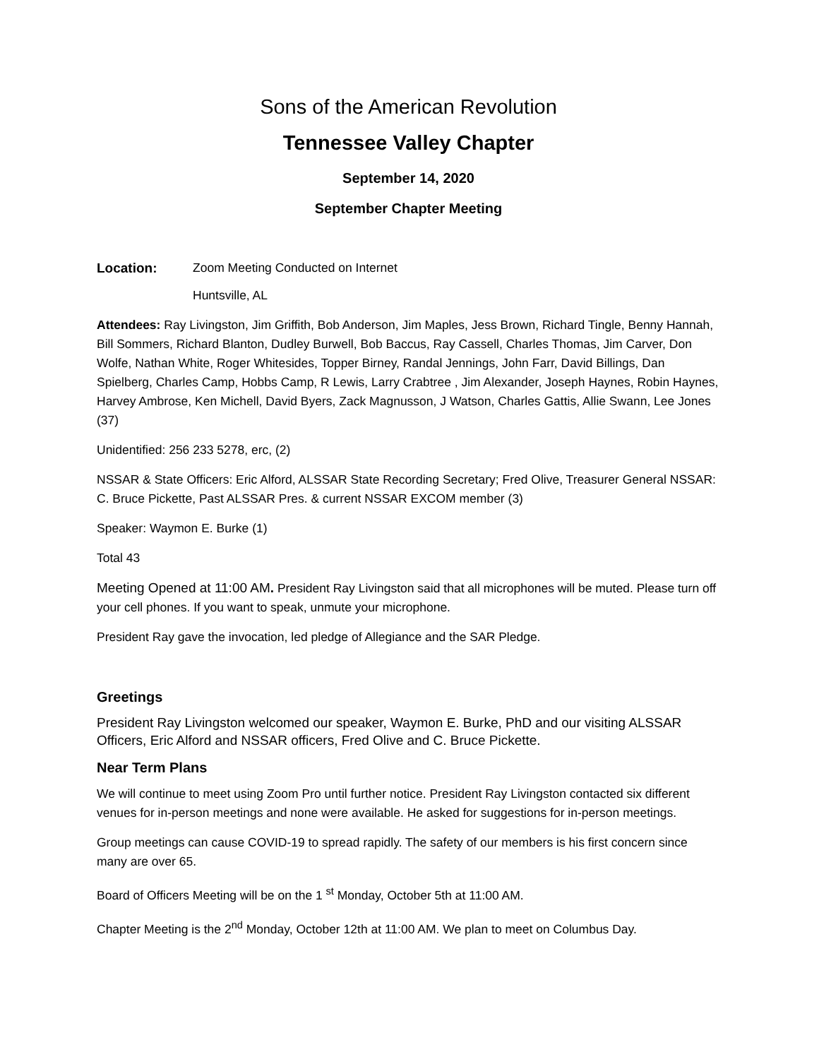Sons of the American Revolution
Tennessee Valley Chapter
September 14, 2020
September Chapter Meeting
Location: Zoom Meeting Conducted on Internet
Huntsville, AL
Attendees: Ray Livingston, Jim Griffith, Bob Anderson, Jim Maples, Jess Brown, Richard Tingle, Benny Hannah, Bill Sommers, Richard Blanton, Dudley Burwell, Bob Baccus, Ray Cassell, Charles Thomas, Jim Carver, Don Wolfe, Nathan White, Roger Whitesides, Topper Birney, Randal Jennings, John Farr, David Billings, Dan Spielberg, Charles Camp, Hobbs Camp, R Lewis, Larry Crabtree , Jim Alexander, Joseph Haynes, Robin Haynes, Harvey Ambrose, Ken Michell, David Byers, Zack Magnusson, J Watson, Charles Gattis, Allie Swann, Lee Jones (37)
Unidentified: 256 233 5278, erc, (2)
NSSAR & State Officers: Eric Alford, ALSSAR State Recording Secretary; Fred Olive, Treasurer General NSSAR: C. Bruce Pickette, Past ALSSAR Pres. & current NSSAR EXCOM member (3)
Speaker: Waymon E. Burke (1)
Total 43
Meeting Opened at 11:00 AM. President Ray Livingston said that all microphones will be muted. Please turn off your cell phones. If you want to speak, unmute your microphone.
President Ray gave the invocation, led pledge of Allegiance and the SAR Pledge.
Greetings
President Ray Livingston welcomed our speaker, Waymon E. Burke, PhD and our visiting ALSSAR Officers, Eric Alford and NSSAR officers, Fred Olive and C. Bruce Pickette.
Near Term Plans
We will continue to meet using Zoom Pro until further notice. President Ray Livingston contacted six different venues for in-person meetings and none were available. He asked for suggestions for in-person meetings.
Group meetings can cause COVID-19 to spread rapidly. The safety of our members is his first concern since many are over 65.
Board of Officers Meeting will be on the 1 <sup>st</sup> Monday, October 5th at 11:00 AM.
Chapter Meeting is the 2<sup>nd</sup> Monday, October 12th at 11:00 AM. We plan to meet on Columbus Day.